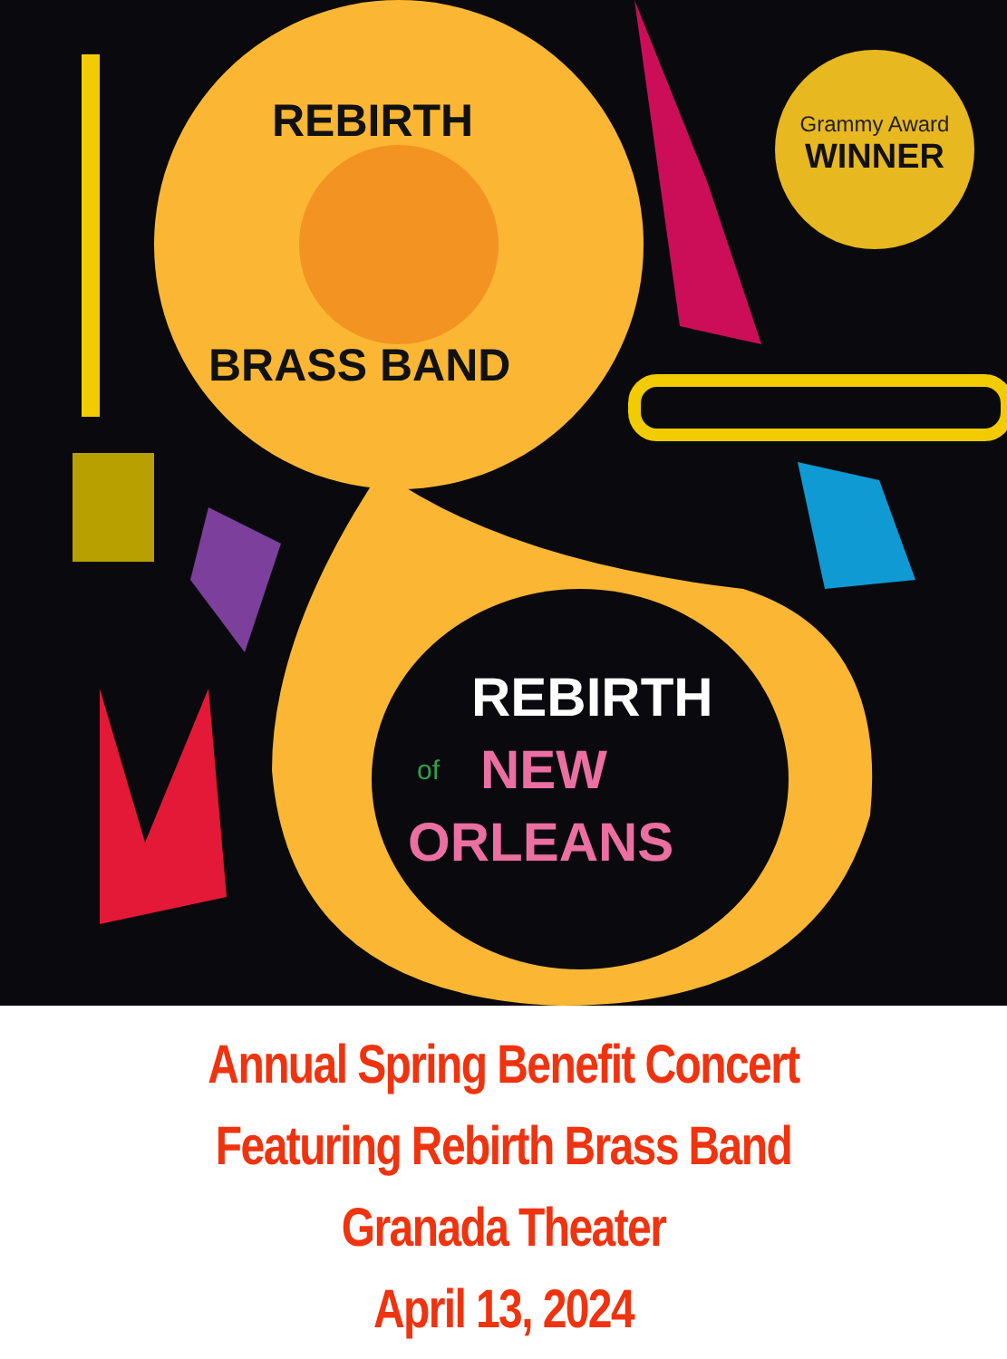Grammy Award
WINNER
REBIRTH
of
NEW
ORLEANS
REBIRTH
BRASS BAND
Annual Spring Benefit Concert
Featuring Rebirth Brass Band
Granada Theater
April 13, 2024